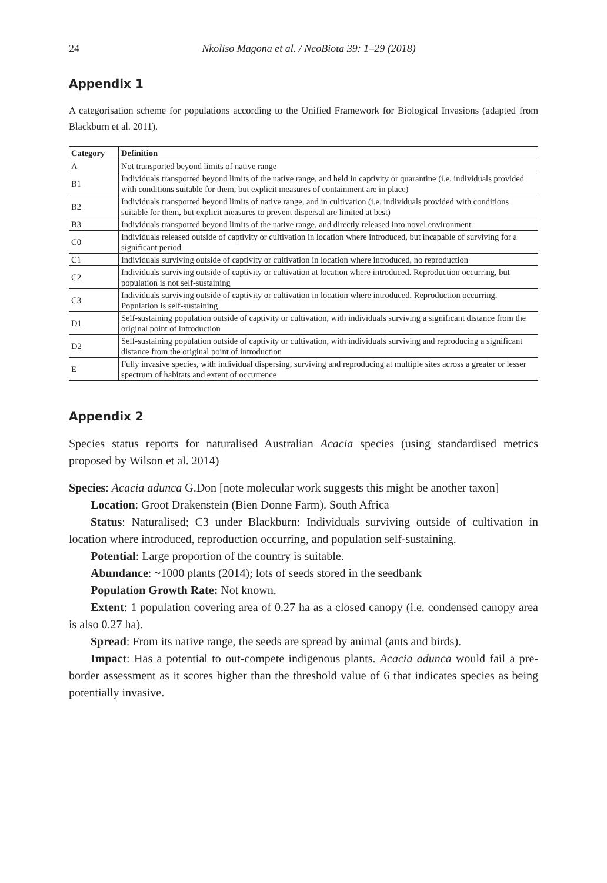24
Nkoliso Magona et al. / NeoBiota 39: 1–29 (2018)
Appendix 1
A categorisation scheme for populations according to the Unified Framework for Biological Invasions (adapted from Blackburn et al. 2011).
| Category | Definition |
| --- | --- |
| A | Not transported beyond limits of native range |
| B1 | Individuals transported beyond limits of the native range, and held in captivity or quarantine (i.e. individuals provided with conditions suitable for them, but explicit measures of containment are in place) |
| B2 | Individuals transported beyond limits of native range, and in cultivation (i.e. individuals provided with conditions suitable for them, but explicit measures to prevent dispersal are limited at best) |
| B3 | Individuals transported beyond limits of the native range, and directly released into novel environment |
| C0 | Individuals released outside of captivity or cultivation in location where introduced, but incapable of surviving for a significant period |
| C1 | Individuals surviving outside of captivity or cultivation in location where introduced, no reproduction |
| C2 | Individuals surviving outside of captivity or cultivation at location where introduced. Reproduction occurring, but population is not self-sustaining |
| C3 | Individuals surviving outside of captivity or cultivation in location where introduced. Reproduction occurring. Population is self-sustaining |
| D1 | Self-sustaining population outside of captivity or cultivation, with individuals surviving a significant distance from the original point of introduction |
| D2 | Self-sustaining population outside of captivity or cultivation, with individuals surviving and reproducing a significant distance from the original point of introduction |
| E | Fully invasive species, with individual dispersing, surviving and reproducing at multiple sites across a greater or lesser spectrum of habitats and extent of occurrence |
Appendix 2
Species status reports for naturalised Australian Acacia species (using standardised metrics proposed by Wilson et al. 2014)
Species: Acacia adunca G.Don [note molecular work suggests this might be another taxon]
Location: Groot Drakenstein (Bien Donne Farm). South Africa
Status: Naturalised; C3 under Blackburn: Individuals surviving outside of cultivation in location where introduced, reproduction occurring, and population self-sustaining.
Potential: Large proportion of the country is suitable.
Abundance: ~1000 plants (2014); lots of seeds stored in the seedbank
Population Growth Rate: Not known.
Extent: 1 population covering area of 0.27 ha as a closed canopy (i.e. condensed canopy area is also 0.27 ha).
Spread: From its native range, the seeds are spread by animal (ants and birds).
Impact: Has a potential to out-compete indigenous plants. Acacia adunca would fail a pre-border assessment as it scores higher than the threshold value of 6 that indicates species as being potentially invasive.